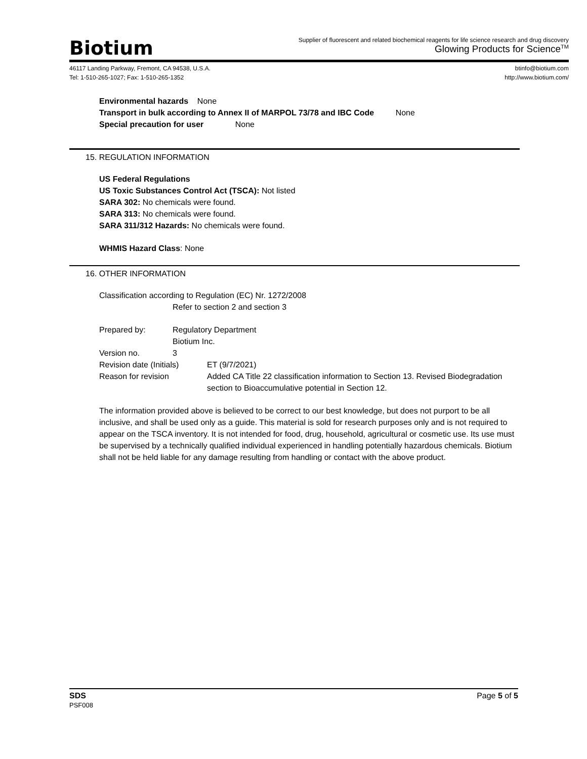Biotium
Supplier of fluorescent and related biochemical reagents for life science research and drug discovery
Glowing Products for Science<sup>TM</sup>
46117 Landing Parkway, Fremont, CA 94538, U.S.A.
Tel: 1-510-265-1027; Fax: 1-510-265-1352
btinfo@biotium.com
http://www.biotium.com/
Environmental hazards None
Transport in bulk according to Annex II of MARPOL 73/78 and IBC Code None
Special precaution for user None
15. REGULATION INFORMATION
US Federal Regulations
US Toxic Substances Control Act (TSCA): Not listed
SARA 302: No chemicals were found.
SARA 313: No chemicals were found.
SARA 311/312 Hazards: No chemicals were found.
WHMIS Hazard Class: None
16. OTHER INFORMATION
Classification according to Regulation (EC) Nr. 1272/2008
Refer to section 2 and section 3
Prepared by: Regulatory Department
Biotium Inc.
Version no. 3
Revision date (Initials) ET (9/7/2021)
Reason for revision Added CA Title 22 classification information to Section 13. Revised Biodegradation section to Bioaccumulative potential in Section 12.
The information provided above is believed to be correct to our best knowledge, but does not purport to be all inclusive, and shall be used only as a guide. This material is sold for research purposes only and is not required to appear on the TSCA inventory. It is not intended for food, drug, household, agricultural or cosmetic use. Its use must be supervised by a technically qualified individual experienced in handling potentially hazardous chemicals. Biotium shall not be held liable for any damage resulting from handling or contact with the above product.
SDS
PSF008
Page 5 of 5